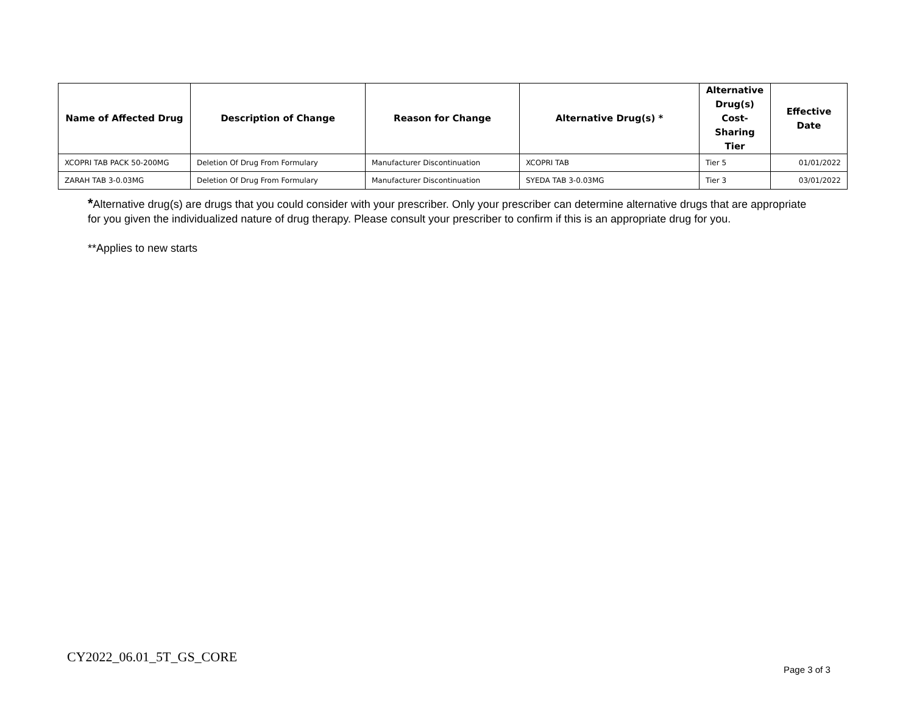| Name of Affected Drug | Description of Change | Reason for Change | Alternative Drug(s) * | Alternative Drug(s) Cost-Sharing Tier | Effective Date |
| --- | --- | --- | --- | --- | --- |
| XCOPRI TAB PACK 50-200MG | Deletion Of Drug From Formulary | Manufacturer Discontinuation | XCOPRI TAB | Tier 5 | 01/01/2022 |
| ZARAH TAB 3-0.03MG | Deletion Of Drug From Formulary | Manufacturer Discontinuation | SYEDA TAB 3-0.03MG | Tier 3 | 03/01/2022 |
*Alternative drug(s) are drugs that you could consider with your prescriber. Only your prescriber can determine alternative drugs that are appropriate for you given the individualized nature of drug therapy. Please consult your prescriber to confirm if this is an appropriate drug for you.
**Applies to new starts
CY2022_06.01_5T_GS_CORE
Page 3 of 3